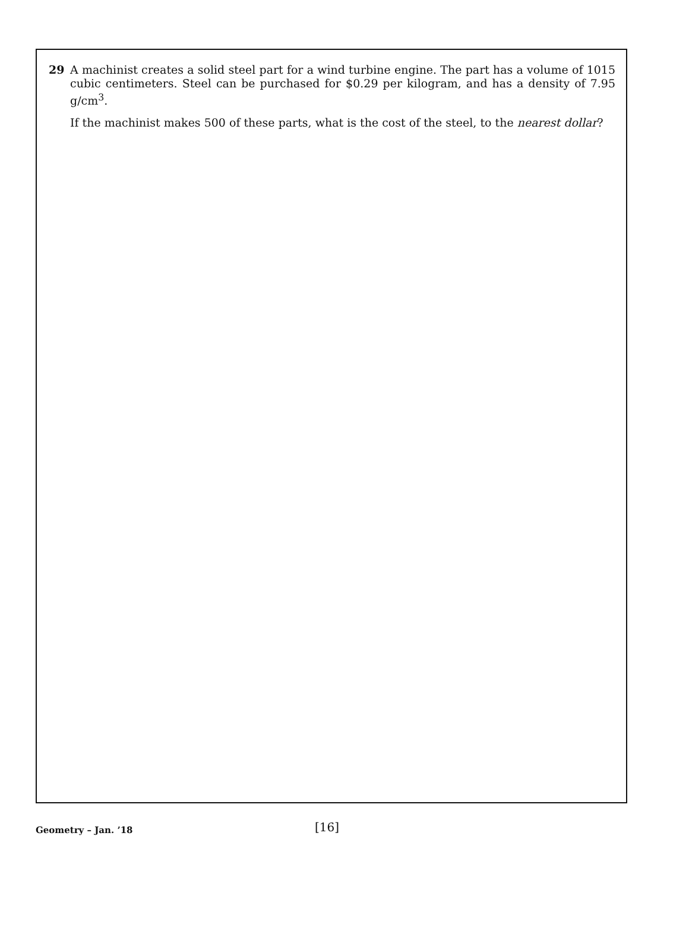29 A machinist creates a solid steel part for a wind turbine engine. The part has a volume of 1015 cubic centimeters. Steel can be purchased for $0.29 per kilogram, and has a density of 7.95 g/cm<sup>3</sup>.
If the machinist makes 500 of these parts, what is the cost of the steel, to the nearest dollar?
Geometry – Jan. ’18
[16]